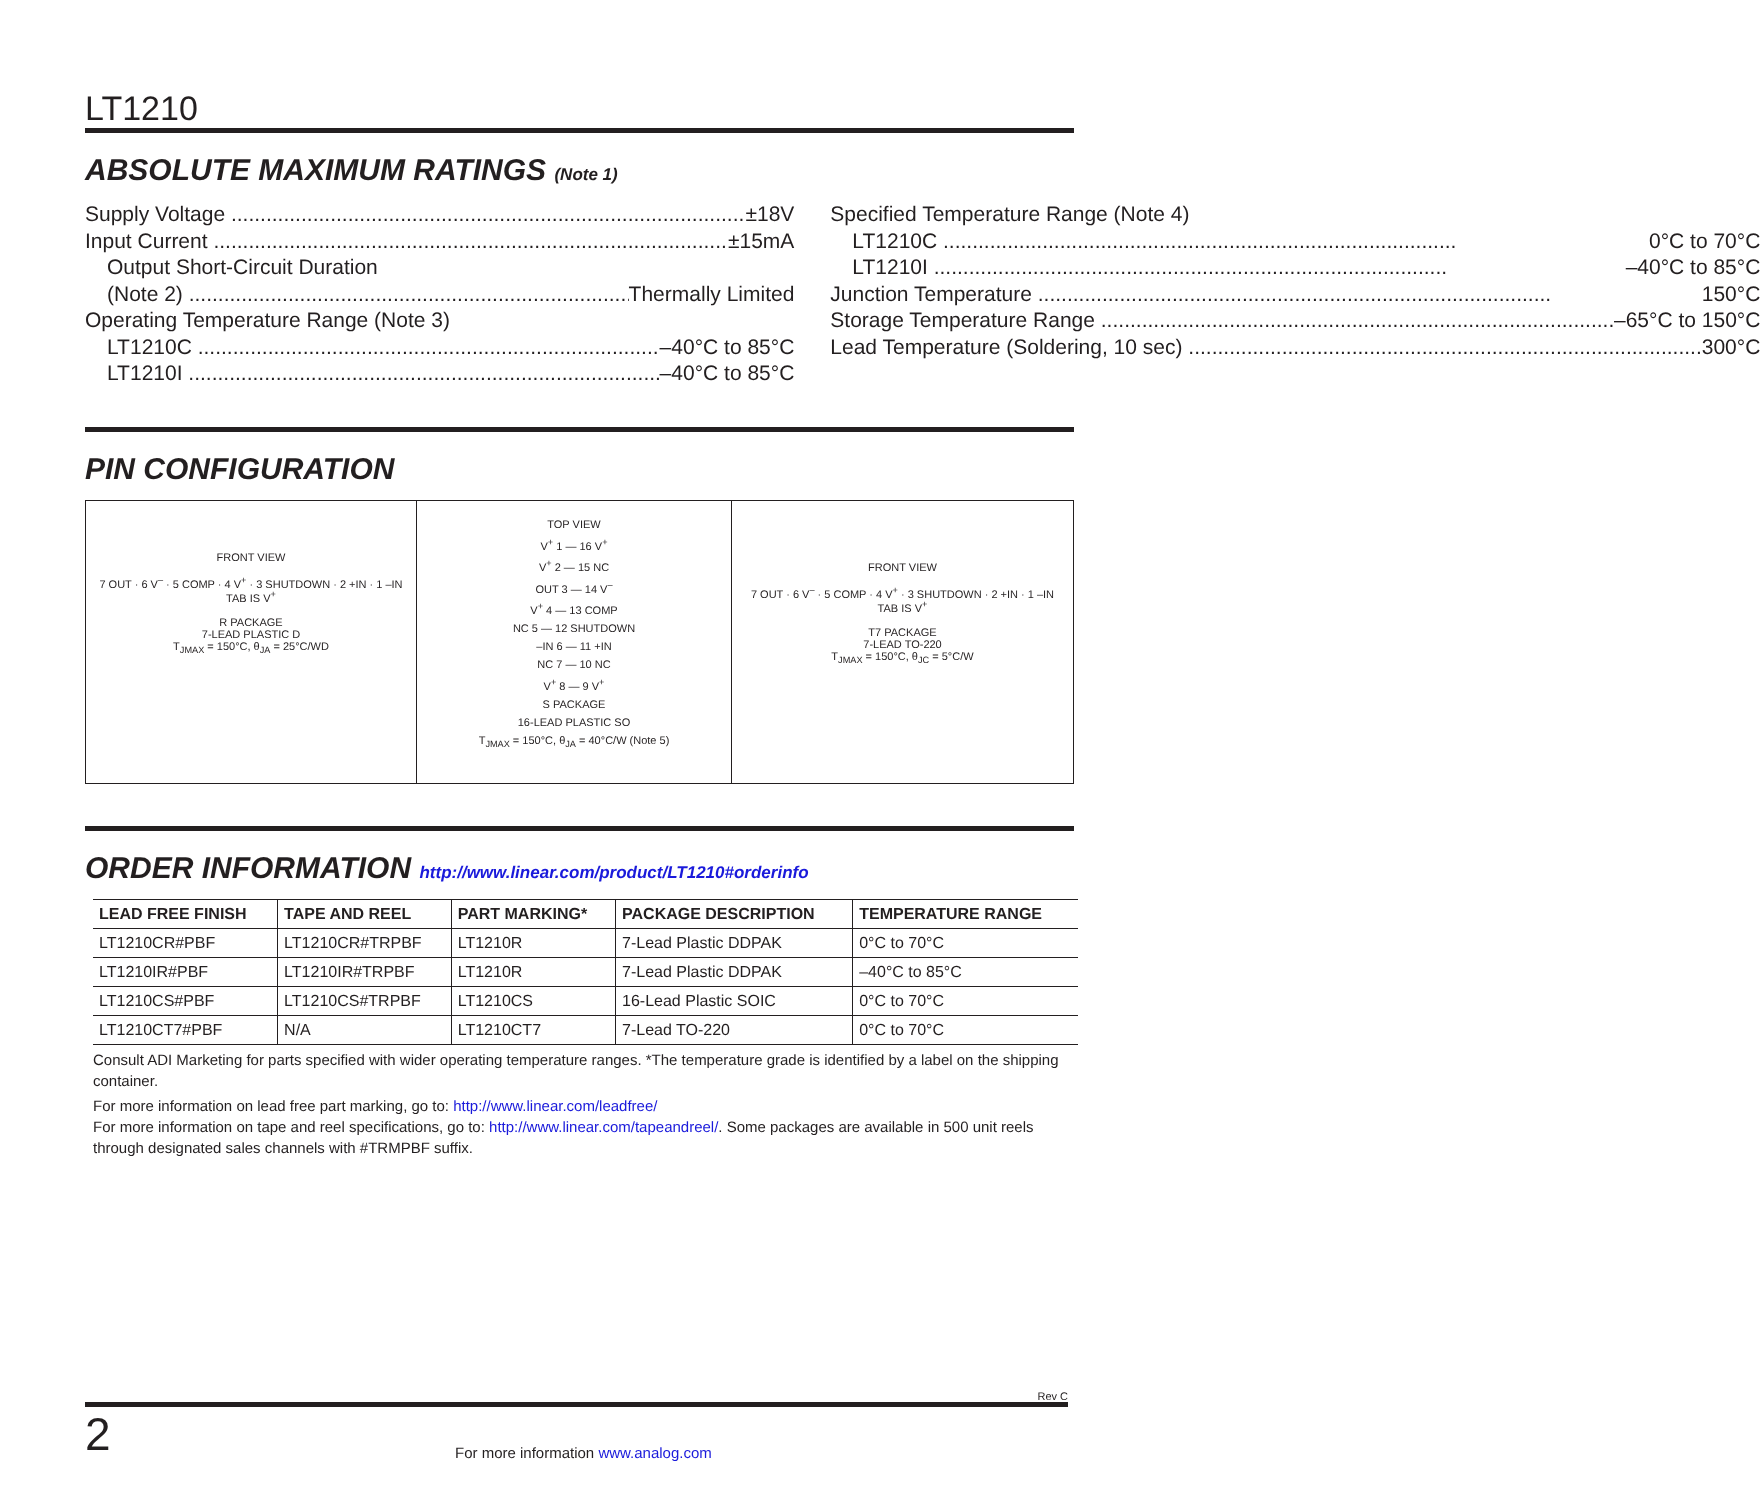LT1210
ABSOLUTE MAXIMUM RATINGS (Note 1)
Supply Voltage ±18V
Input Current ±15mA
Output Short-Circuit Duration
(Note 2) Thermally Limited
Operating Temperature Range (Note 3)
LT1210C –40°C to 85°C
LT1210I –40°C to 85°C
Specified Temperature Range (Note 4)
LT1210C 0°C to 70°C
LT1210I –40°C to 85°C
Junction Temperature 150°C
Storage Temperature Range –65°C to 150°C
Lead Temperature (Soldering, 10 sec) 300°C
PIN CONFIGURATION
FRONT VIEW
7 OUT · 6 V<sup>–</sup> · 5 COMP · 4 V<sup>+</sup> · 3 SHUTDOWN · 2 +IN · 1 –IN
TAB IS V<sup>+</sup>
R PACKAGE
7-LEAD PLASTIC D
T<sub>JMAX</sub> = 150°C, θ<sub>JA</sub> = 25°C/WD
TOP VIEW
V<sup>+</sup> 1 — 16 V<sup>+</sup>
V<sup>+</sup> 2 — 15 NC
OUT 3 — 14 V<sup>–</sup>
V<sup>+</sup> 4 — 13 COMP
NC 5 — 12 SHUTDOWN
–IN 6 — 11 +IN
NC 7 — 10 NC
V<sup>+</sup> 8 — 9 V<sup>+</sup>
S PACKAGE
16-LEAD PLASTIC SO
T<sub>JMAX</sub> = 150°C, θ<sub>JA</sub> = 40°C/W (Note 5)
FRONT VIEW
7 OUT · 6 V<sup>–</sup> · 5 COMP · 4 V<sup>+</sup> · 3 SHUTDOWN · 2 +IN · 1 –IN
TAB IS V<sup>+</sup>
T7 PACKAGE
7-LEAD TO-220
T<sub>JMAX</sub> = 150°C, θ<sub>JC</sub> = 5°C/W
ORDER INFORMATION http://www.linear.com/product/LT1210#orderinfo
| LEAD FREE FINISH | TAPE AND REEL | PART MARKING* | PACKAGE DESCRIPTION | TEMPERATURE RANGE |
| --- | --- | --- | --- | --- |
| LT1210CR#PBF | LT1210CR#TRPBF | LT1210R | 7-Lead Plastic DDPAK | 0°C to 70°C |
| LT1210IR#PBF | LT1210IR#TRPBF | LT1210R | 7-Lead Plastic DDPAK | –40°C to 85°C |
| LT1210CS#PBF | LT1210CS#TRPBF | LT1210CS | 16-Lead Plastic SOIC | 0°C to 70°C |
| LT1210CT7#PBF | N/A | LT1210CT7 | 7-Lead TO-220 | 0°C to 70°C |
Consult ADI Marketing for parts specified with wider operating temperature ranges. *The temperature grade is identified by a label on the shipping container.
For more information on lead free part marking, go to: http://www.linear.com/leadfree/
For more information on tape and reel specifications, go to: http://www.linear.com/tapeandreel/. Some packages are available in 500 unit reels through designated sales channels with #TRMPBF suffix.
Rev C
2 For more information www.analog.com